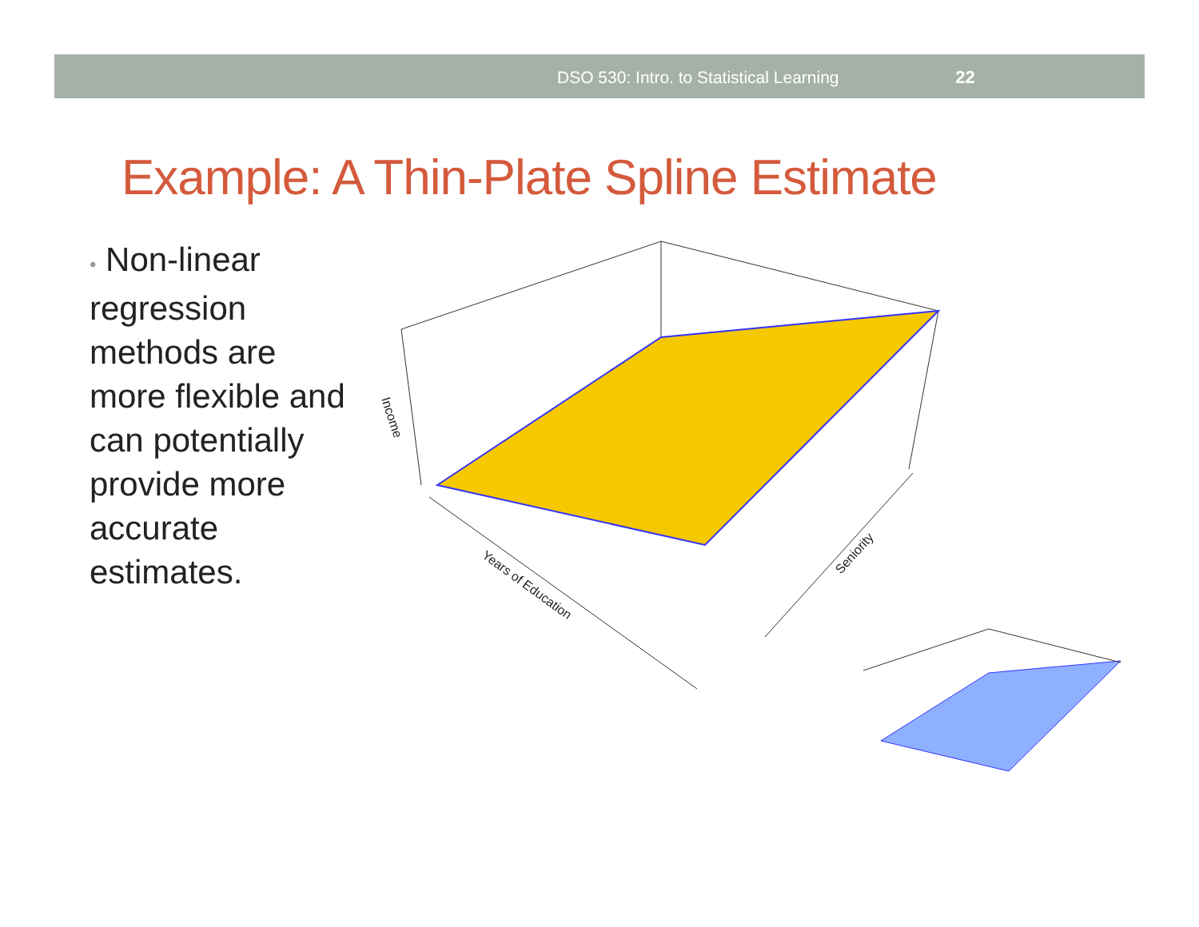DSO 530: Intro. to Statistical Learning 22
Example: A Thin-Plate Spline Estimate
• Non-linear regression methods are more flexible and can potentially provide more accurate estimates.
Years of Education
Seniority
Income